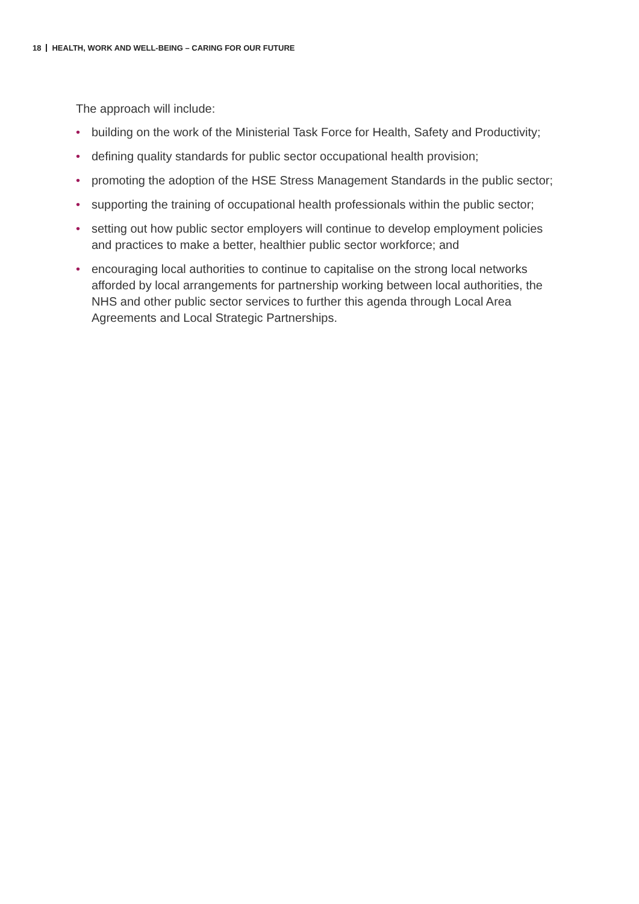18 HEALTH, WORK AND WELL-BEING – CARING FOR OUR FUTURE
The approach will include:
• building on the work of the Ministerial Task Force for Health, Safety and Productivity;
• defining quality standards for public sector occupational health provision;
• promoting the adoption of the HSE Stress Management Standards in the public sector;
• supporting the training of occupational health professionals within the public sector;
• setting out how public sector employers will continue to develop employment policies and practices to make a better, healthier public sector workforce; and
• encouraging local authorities to continue to capitalise on the strong local networks afforded by local arrangements for partnership working between local authorities, the NHS and other public sector services to further this agenda through Local Area Agreements and Local Strategic Partnerships.